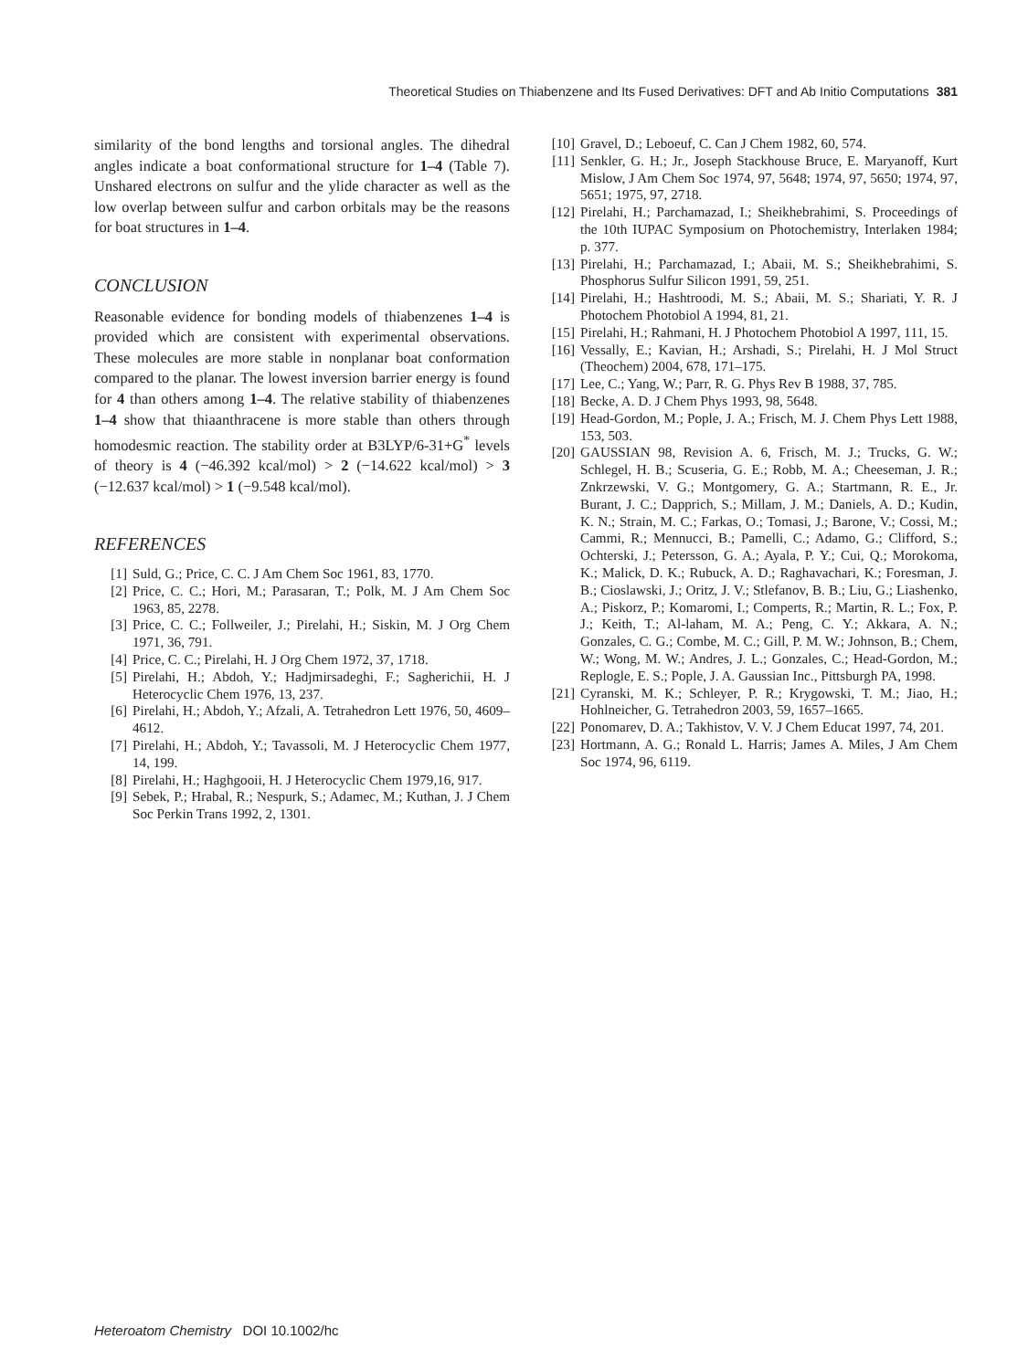Theoretical Studies on Thiabenzene and Its Fused Derivatives: DFT and Ab Initio Computations 381
similarity of the bond lengths and torsional angles. The dihedral angles indicate a boat conformational structure for 1–4 (Table 7). Unshared electrons on sulfur and the ylide character as well as the low overlap between sulfur and carbon orbitals may be the reasons for boat structures in 1–4.
CONCLUSION
Reasonable evidence for bonding models of thiabenzenes 1–4 is provided which are consistent with experimental observations. These molecules are more stable in nonplanar boat conformation compared to the planar. The lowest inversion barrier energy is found for 4 than others among 1–4. The relative stability of thiabenzenes 1–4 show that thiaanthracene is more stable than others through homodesmic reaction. The stability order at B3LYP/6-31+G<sup>*</sup> levels of theory is 4 (−46.392 kcal/mol) > 2 (−14.622 kcal/mol) > 3 (−12.637 kcal/mol) > 1 (−9.548 kcal/mol).
REFERENCES
[1] Suld, G.; Price, C. C. J Am Chem Soc 1961, 83, 1770.
[2] Price, C. C.; Hori, M.; Parasaran, T.; Polk, M. J Am Chem Soc 1963, 85, 2278.
[3] Price, C. C.; Follweiler, J.; Pirelahi, H.; Siskin, M. J Org Chem 1971, 36, 791.
[4] Price, C. C.; Pirelahi, H. J Org Chem 1972, 37, 1718.
[5] Pirelahi, H.; Abdoh, Y.; Hadjmirsadeghi, F.; Sagherichii, H. J Heterocyclic Chem 1976, 13, 237.
[6] Pirelahi, H.; Abdoh, Y.; Afzali, A. Tetrahedron Lett 1976, 50, 4609–4612.
[7] Pirelahi, H.; Abdoh, Y.; Tavassoli, M. J Heterocyclic Chem 1977, 14, 199.
[8] Pirelahi, H.; Haghgooii, H. J Heterocyclic Chem 1979,16, 917.
[9] Sebek, P.; Hrabal, R.; Nespurk, S.; Adamec, M.; Kuthan, J. J Chem Soc Perkin Trans 1992, 2, 1301.
[10] Gravel, D.; Leboeuf, C. Can J Chem 1982, 60, 574.
[11] Senkler, G. H.; Jr., Joseph Stackhouse Bruce, E. Maryanoff, Kurt Mislow, J Am Chem Soc 1974, 97, 5648; 1974, 97, 5650; 1974, 97, 5651; 1975, 97, 2718.
[12] Pirelahi, H.; Parchamazad, I.; Sheikhebrahimi, S. Proceedings of the 10th IUPAC Symposium on Photochemistry, Interlaken 1984; p. 377.
[13] Pirelahi, H.; Parchamazad, I.; Abaii, M. S.; Sheikhebrahimi, S. Phosphorus Sulfur Silicon 1991, 59, 251.
[14] Pirelahi, H.; Hashtroodi, M. S.; Abaii, M. S.; Shariati, Y. R. J Photochem Photobiol A 1994, 81, 21.
[15] Pirelahi, H.; Rahmani, H. J Photochem Photobiol A 1997, 111, 15.
[16] Vessally, E.; Kavian, H.; Arshadi, S.; Pirelahi, H. J Mol Struct (Theochem) 2004, 678, 171–175.
[17] Lee, C.; Yang, W.; Parr, R. G. Phys Rev B 1988, 37, 785.
[18] Becke, A. D. J Chem Phys 1993, 98, 5648.
[19] Head-Gordon, M.; Pople, J. A.; Frisch, M. J. Chem Phys Lett 1988, 153, 503.
[20] GAUSSIAN 98, Revision A. 6, Frisch, M. J.; Trucks, G. W.; Schlegel, H. B.; Scuseria, G. E.; Robb, M. A.; Cheeseman, J. R.; Znkrzewski, V. G.; Montgomery, G. A.; Startmann, R. E., Jr. Burant, J. C.; Dapprich, S.; Millam, J. M.; Daniels, A. D.; Kudin, K. N.; Strain, M. C.; Farkas, O.; Tomasi, J.; Barone, V.; Cossi, M.; Cammi, R.; Mennucci, B.; Pamelli, C.; Adamo, G.; Clifford, S.; Ochterski, J.; Petersson, G. A.; Ayala, P. Y.; Cui, Q.; Morokoma, K.; Malick, D. K.; Rubuck, A. D.; Raghavachari, K.; Foresman, J. B.; Cioslawski, J.; Oritz, J. V.; Stlefanov, B. B.; Liu, G.; Liashenko, A.; Piskorz, P.; Komaromi, I.; Comperts, R.; Martin, R. L.; Fox, P. J.; Keith, T.; Al-laham, M. A.; Peng, C. Y.; Akkara, A. N.; Gonzales, C. G.; Combe, M. C.; Gill, P. M. W.; Johnson, B.; Chem, W.; Wong, M. W.; Andres, J. L.; Gonzales, C.; Head-Gordon, M.; Replogle, E. S.; Pople, J. A. Gaussian Inc., Pittsburgh PA, 1998.
[21] Cyranski, M. K.; Schleyer, P. R.; Krygowski, T. M.; Jiao, H.; Hohlneicher, G. Tetrahedron 2003, 59, 1657–1665.
[22] Ponomarev, D. A.; Takhistov, V. V. J Chem Educat 1997, 74, 201.
[23] Hortmann, A. G.; Ronald L. Harris; James A. Miles, J Am Chem Soc 1974, 96, 6119.
Heteroatom Chemistry DOI 10.1002/hc